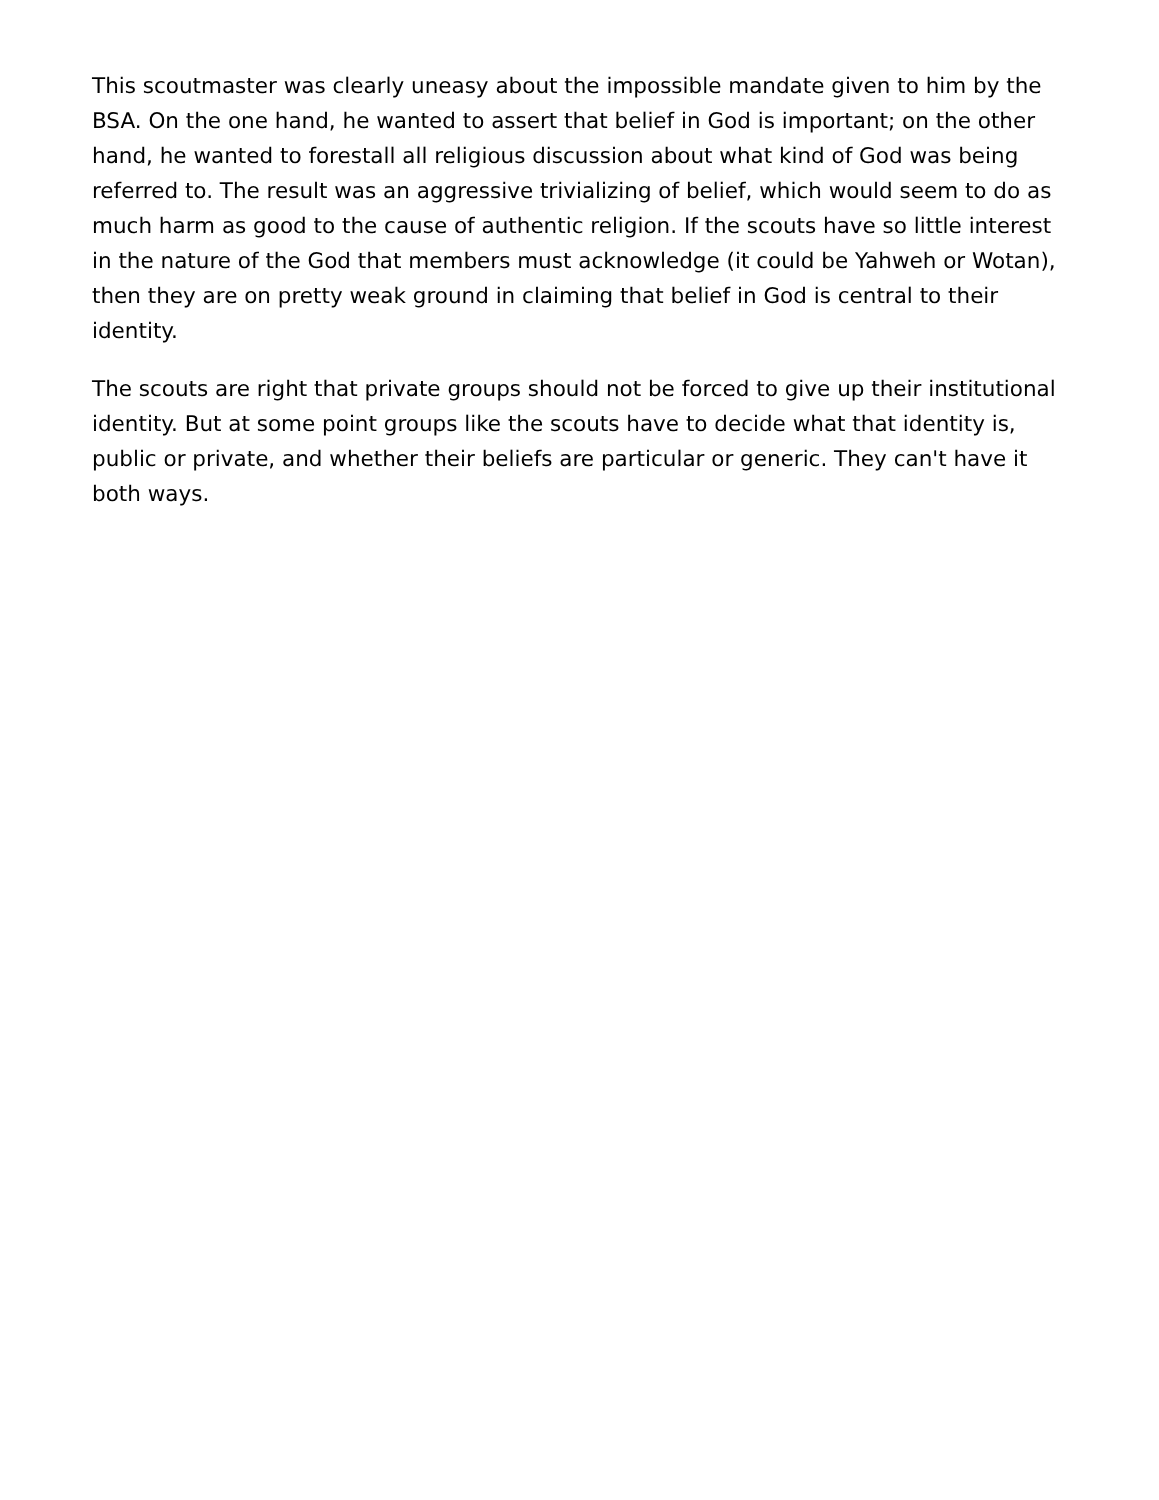This scoutmaster was clearly uneasy about the impossible mandate given to him by the BSA. On the one hand, he wanted to assert that belief in God is important; on the other hand, he wanted to forestall all religious discussion about what kind of God was being referred to. The result was an aggressive trivializing of belief, which would seem to do as much harm as good to the cause of authentic religion. If the scouts have so little interest in the nature of the God that members must acknowledge (it could be Yahweh or Wotan), then they are on pretty weak ground in claiming that belief in God is central to their identity.
The scouts are right that private groups should not be forced to give up their institutional identity. But at some point groups like the scouts have to decide what that identity is, public or private, and whether their beliefs are particular or generic. They can't have it both ways.